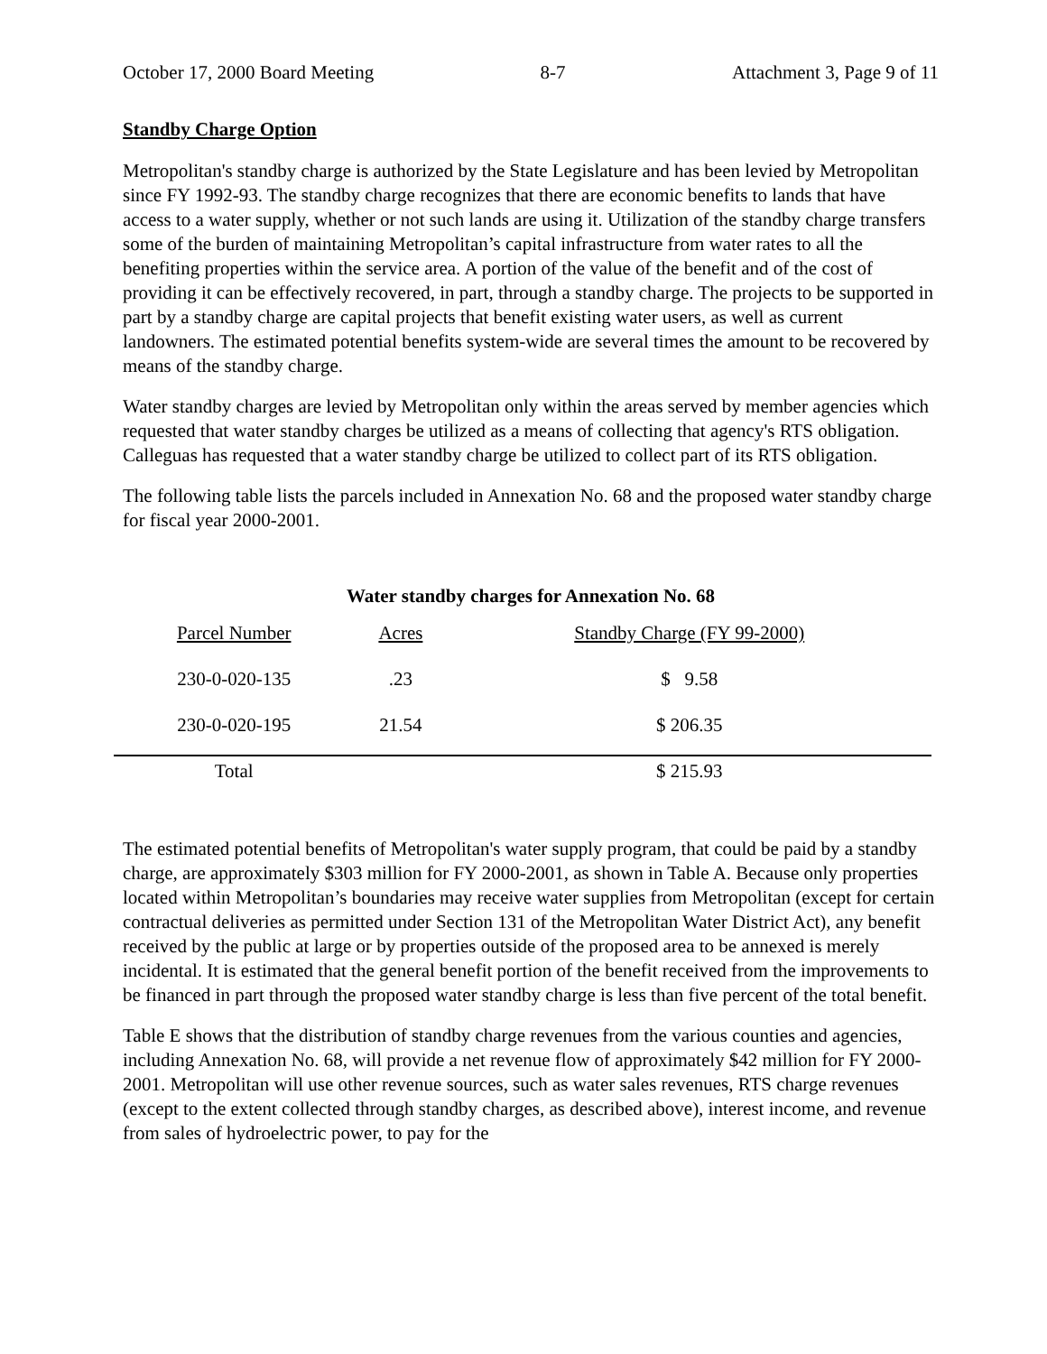October 17, 2000 Board Meeting 8-7 Attachment 3, Page 9 of 11
Standby Charge Option
Metropolitan's standby charge is authorized by the State Legislature and has been levied by Metropolitan since FY 1992-93. The standby charge recognizes that there are economic benefits to lands that have access to a water supply, whether or not such lands are using it. Utilization of the standby charge transfers some of the burden of maintaining Metropolitan’s capital infrastructure from water rates to all the benefiting properties within the service area. A portion of the value of the benefit and of the cost of providing it can be effectively recovered, in part, through a standby charge. The projects to be supported in part by a standby charge are capital projects that benefit existing water users, as well as current landowners. The estimated potential benefits system-wide are several times the amount to be recovered by means of the standby charge.
Water standby charges are levied by Metropolitan only within the areas served by member agencies which requested that water standby charges be utilized as a means of collecting that agency's RTS obligation. Calleguas has requested that a water standby charge be utilized to collect part of its RTS obligation.
The following table lists the parcels included in Annexation No. 68 and the proposed water standby charge for fiscal year 2000-2001.
Water standby charges for Annexation No. 68
| Parcel Number | Acres | Standby Charge (FY 99-2000) |
| --- | --- | --- |
| 230-0-020-135 | .23 | $ 9.58 |
| 230-0-020-195 | 21.54 | $ 206.35 |
| Total | | $ 215.93 |
The estimated potential benefits of Metropolitan's water supply program, that could be paid by a standby charge, are approximately $303 million for FY 2000-2001, as shown in Table A. Because only properties located within Metropolitan’s boundaries may receive water supplies from Metropolitan (except for certain contractual deliveries as permitted under Section 131 of the Metropolitan Water District Act), any benefit received by the public at large or by properties outside of the proposed area to be annexed is merely incidental. It is estimated that the general benefit portion of the benefit received from the improvements to be financed in part through the proposed water standby charge is less than five percent of the total benefit.
Table E shows that the distribution of standby charge revenues from the various counties and agencies, including Annexation No. 68, will provide a net revenue flow of approximately $42 million for FY 2000-2001. Metropolitan will use other revenue sources, such as water sales revenues, RTS charge revenues (except to the extent collected through standby charges, as described above), interest income, and revenue from sales of hydroelectric power, to pay for the